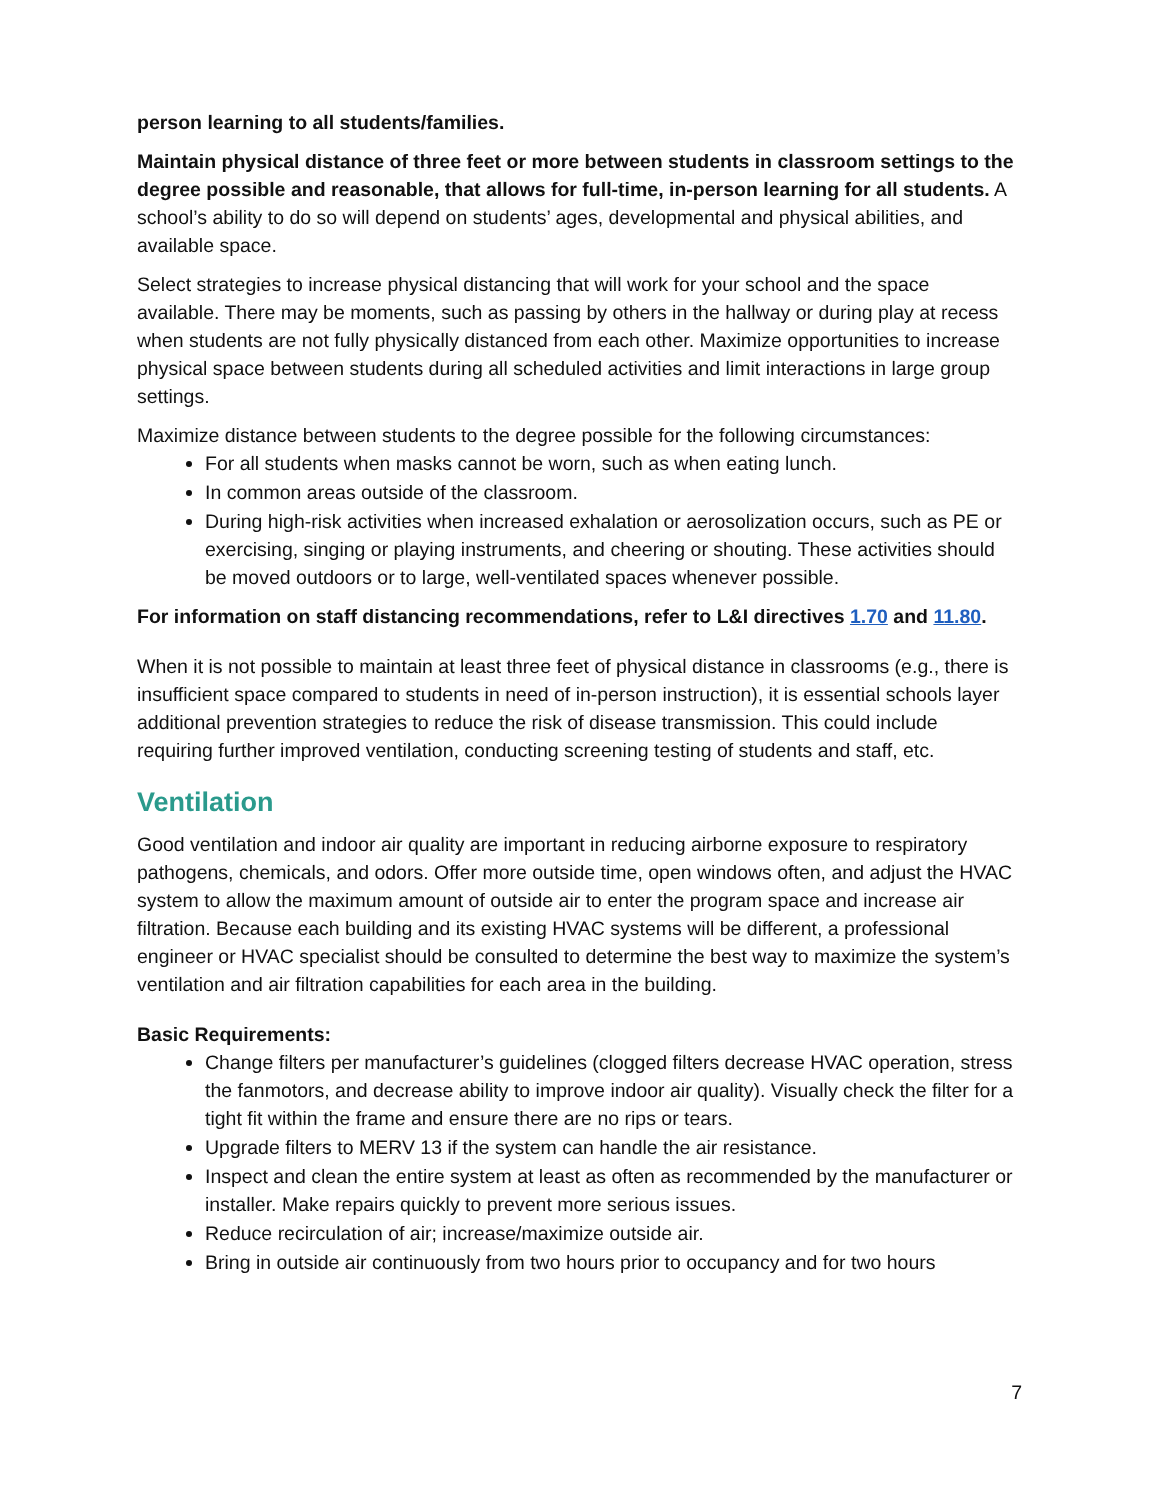person learning to all students/families.
Maintain physical distance of three feet or more between students in classroom settings to the degree possible and reasonable, that allows for full-time, in-person learning for all students. A school’s ability to do so will depend on students’ ages, developmental and physical abilities, and available space.
Select strategies to increase physical distancing that will work for your school and the space available. There may be moments, such as passing by others in the hallway or during play at recess when students are not fully physically distanced from each other. Maximize opportunities to increase physical space between students during all scheduled activities and limit interactions in large group settings.
Maximize distance between students to the degree possible for the following circumstances:
For all students when masks cannot be worn, such as when eating lunch.
In common areas outside of the classroom.
During high-risk activities when increased exhalation or aerosolization occurs, such as PE or exercising, singing or playing instruments, and cheering or shouting. These activities should be moved outdoors or to large, well-ventilated spaces whenever possible.
For information on staff distancing recommendations, refer to L&I directives 1.70 and 11.80.
When it is not possible to maintain at least three feet of physical distance in classrooms (e.g., there is insufficient space compared to students in need of in-person instruction), it is essential schools layer additional prevention strategies to reduce the risk of disease transmission. This could include requiring further improved ventilation, conducting screening testing of students and staff, etc.
Ventilation
Good ventilation and indoor air quality are important in reducing airborne exposure to respiratory pathogens, chemicals, and odors. Offer more outside time, open windows often, and adjust the HVAC system to allow the maximum amount of outside air to enter the program space and increase air filtration. Because each building and its existing HVAC systems will be different, a professional engineer or HVAC specialist should be consulted to determine the best way to maximize the system’s ventilation and air filtration capabilities for each area in the building.
Basic Requirements:
Change filters per manufacturer’s guidelines (clogged filters decrease HVAC operation, stress the fanmotors, and decrease ability to improve indoor air quality). Visually check the filter for a tight fit within the frame and ensure there are no rips or tears.
Upgrade filters to MERV 13 if the system can handle the air resistance.
Inspect and clean the entire system at least as often as recommended by the manufacturer or installer. Make repairs quickly to prevent more serious issues.
Reduce recirculation of air; increase/maximize outside air.
Bring in outside air continuously from two hours prior to occupancy and for two hours
7